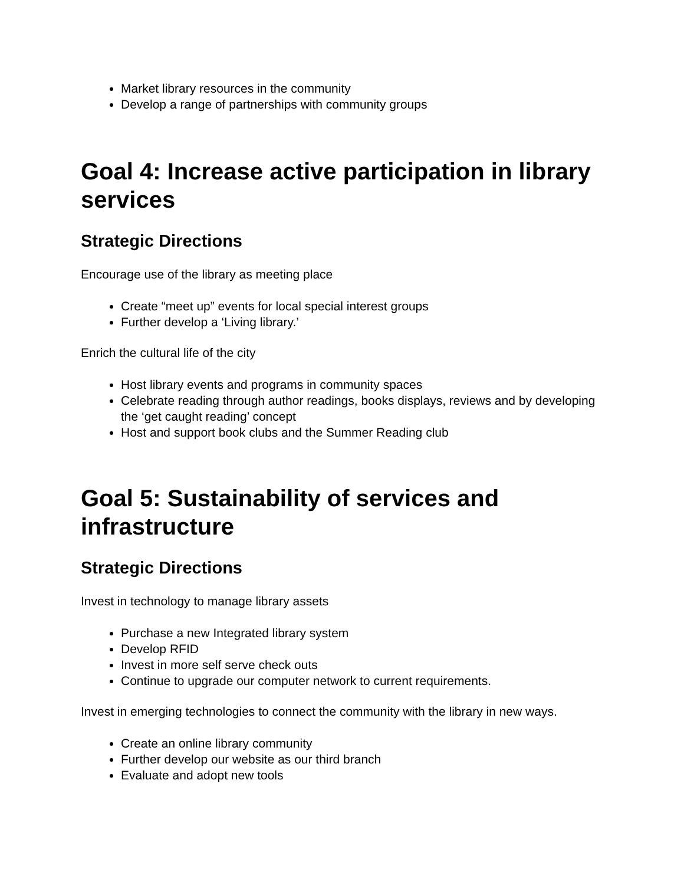Market library resources in the community
Develop a range of partnerships with community groups
Goal 4: Increase active participation in library services
Strategic Directions
Encourage use of the library as meeting place
Create “meet up” events for local special interest groups
Further develop a ‘Living library.’
Enrich the cultural life of the city
Host library events and programs in community spaces
Celebrate reading through author readings, books displays, reviews and by developing the ‘get caught reading’ concept
Host and support book clubs and the Summer Reading club
Goal 5: Sustainability of services and infrastructure
Strategic Directions
Invest in technology to manage library assets
Purchase a new Integrated library system
Develop RFID
Invest in more self serve check outs
Continue to upgrade our computer network to current requirements.
Invest in emerging technologies to connect the community with the library in new ways.
Create an online library community
Further develop our website as our third branch
Evaluate and adopt new tools